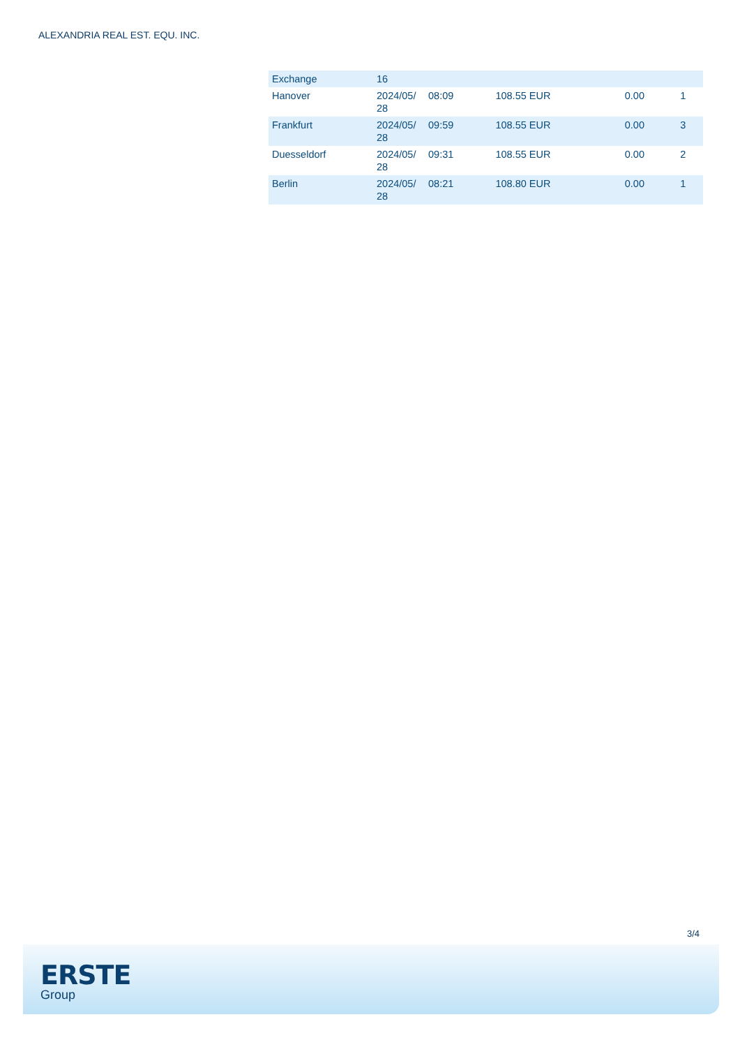ALEXANDRIA REAL EST. EQU. INC.
| Exchange | 16 | | | | |
| Hanover | 2024/05/ 28 | 08:09 | 108.55 EUR | 0.00 | 1 |
| Frankfurt | 2024/05/ 28 | 09:59 | 108.55 EUR | 0.00 | 3 |
| Duesseldorf | 2024/05/ 28 | 09:31 | 108.55 EUR | 0.00 | 2 |
| Berlin | 2024/05/ 28 | 08:21 | 108.80 EUR | 0.00 | 1 |
3/4
ERSTE
Group